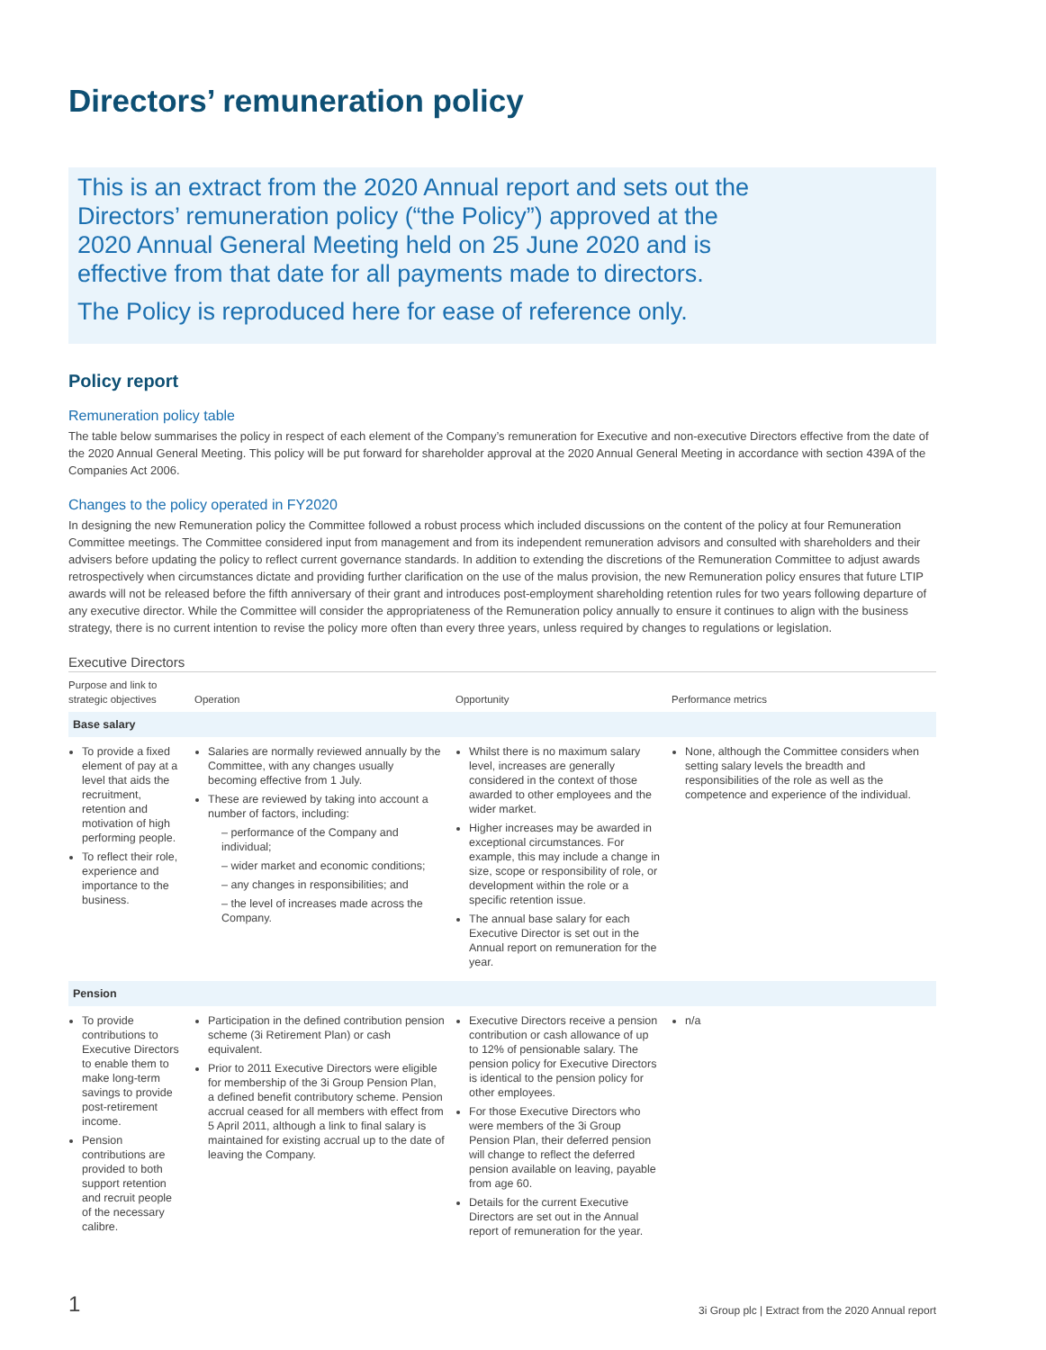Directors’ remuneration policy
This is an extract from the 2020 Annual report and sets out the Directors’ remuneration policy (“the Policy”) approved at the 2020 Annual General Meeting held on 25 June 2020 and is effective from that date for all payments made to directors.
The Policy is reproduced here for ease of reference only.
Policy report
Remuneration policy table
The table below summarises the policy in respect of each element of the Company’s remuneration for Executive and non-executive Directors effective from the date of the 2020 Annual General Meeting. This policy will be put forward for shareholder approval at the 2020 Annual General Meeting in accordance with section 439A of the Companies Act 2006.
Changes to the policy operated in FY2020
In designing the new Remuneration policy the Committee followed a robust process which included discussions on the content of the policy at four Remuneration Committee meetings. The Committee considered input from management and from its independent remuneration advisors and consulted with shareholders and their advisers before updating the policy to reflect current governance standards. In addition to extending the discretions of the Remuneration Committee to adjust awards retrospectively when circumstances dictate and providing further clarification on the use of the malus provision, the new Remuneration policy ensures that future LTIP awards will not be released before the fifth anniversary of their grant and introduces post-employment shareholding retention rules for two years following departure of any executive director. While the Committee will consider the appropriateness of the Remuneration policy annually to ensure it continues to align with the business strategy, there is no current intention to revise the policy more often than every three years, unless required by changes to regulations or legislation.
Executive Directors
| Purpose and link to strategic objectives | Operation | Opportunity | Performance metrics |
| --- | --- | --- | --- |
| Base salary | | | |
| To provide a fixed element of pay at a level that aids the recruitment, retention and motivation of high performing people. To reflect their role, experience and importance to the business. | Salaries are normally reviewed annually by the Committee, with any changes usually becoming effective from 1 July. These are reviewed by taking into account a number of factors, including: – performance of the Company and individual; – wider market and economic conditions; – any changes in responsibilities; and – the level of increases made across the Company. | Whilst there is no maximum salary level, increases are generally considered in the context of those awarded to other employees and the wider market. Higher increases may be awarded in exceptional circumstances. For example, this may include a change in size, scope or responsibility of role, or development within the role or a specific retention issue. The annual base salary for each Executive Director is set out in the Annual report on remuneration for the year. | None, although the Committee considers when setting salary levels the breadth and responsibilities of the role as well as the competence and experience of the individual. |
| Pension | | | |
| To provide contributions to Executive Directors to enable them to make long-term savings to provide post-retirement income. Pension contributions are provided to both support retention and recruit people of the necessary calibre. | Participation in the defined contribution pension scheme (3i Retirement Plan) or cash equivalent. Prior to 2011 Executive Directors were eligible for membership of the 3i Group Pension Plan, a defined benefit contributory scheme. Pension accrual ceased for all members with effect from 5 April 2011, although a link to final salary is maintained for existing accrual up to the date of leaving the Company. | Executive Directors receive a pension contribution or cash allowance of up to 12% of pensionable salary. The pension policy for Executive Directors is identical to the pension policy for other employees. For those Executive Directors who were members of the 3i Group Pension Plan, their deferred pension will change to reflect the deferred pension available on leaving, payable from age 60. Details for the current Executive Directors are set out in the Annual report of remuneration for the year. | n/a |
1 3i Group plc | Extract from the 2020 Annual report